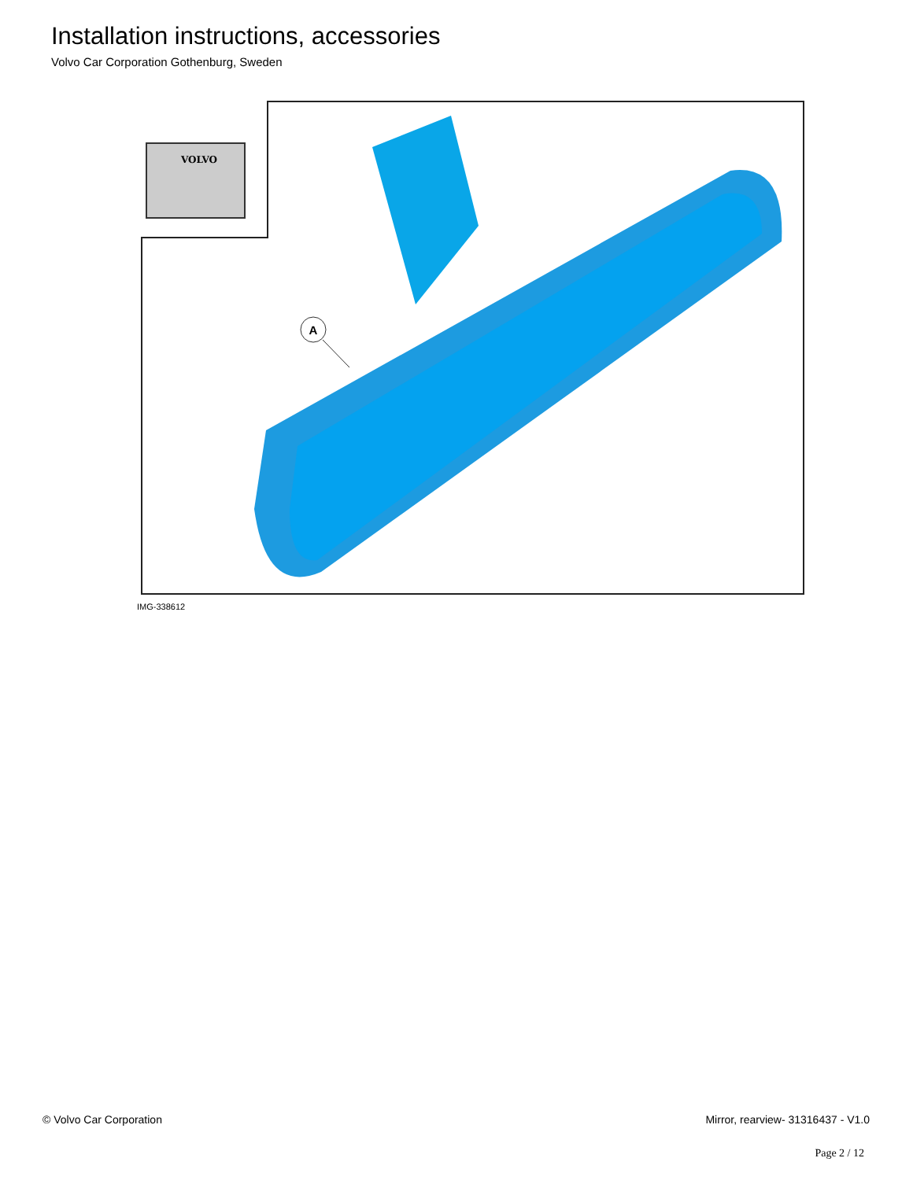Installation instructions, accessories
Volvo Car Corporation Gothenburg, Sweden
VOLVO
A
IMG-338612
© Volvo Car Corporation Mirror, rearview- 31316437 - V1.0
Page 2 / 12